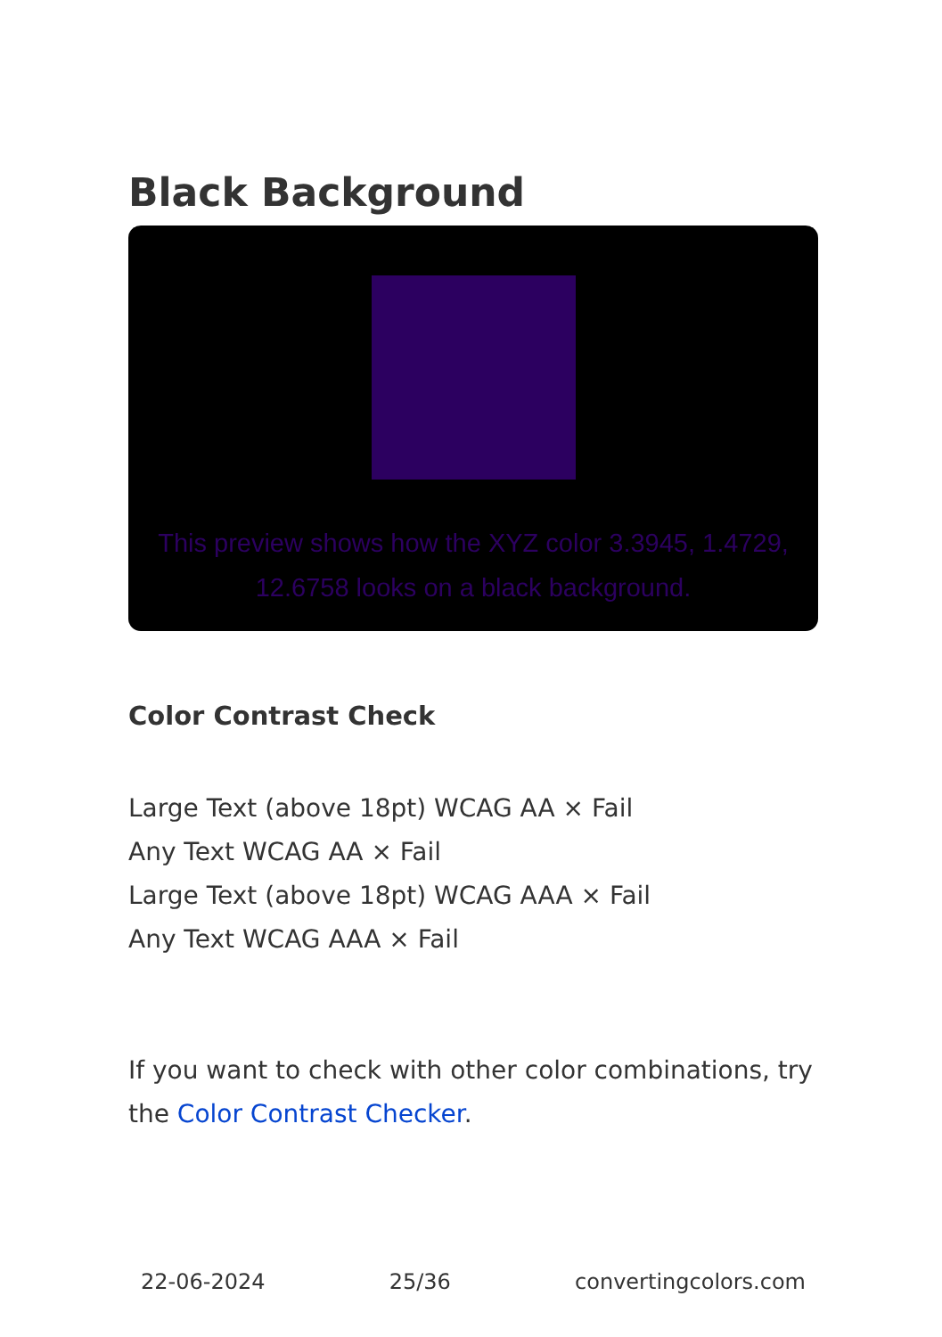Black Background
This preview shows how the XYZ color 3.3945, 1.4729, 12.6758 looks on a black background.
Color Contrast Check
Large Text (above 18pt) WCAG AA × Fail
Any Text WCAG AA × Fail
Large Text (above 18pt) WCAG AAA × Fail
Any Text WCAG AAA × Fail
If you want to check with other color combinations, try the Color Contrast Checker.
22-06-2024 25/36 convertingcolors.com